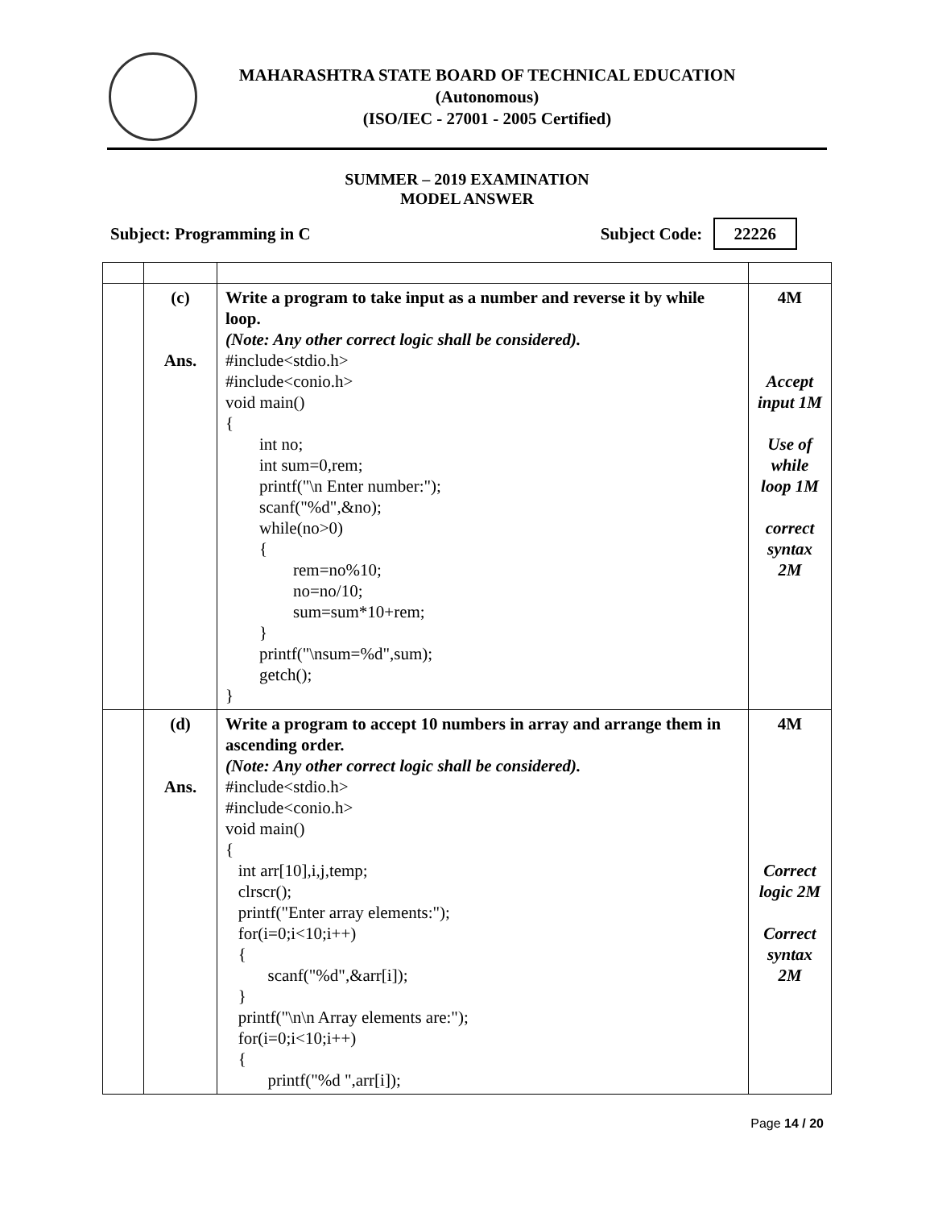MAHARASHTRA STATE BOARD OF TECHNICAL EDUCATION
(Autonomous)
(ISO/IEC - 27001 - 2005 Certified)
SUMMER – 2019 EXAMINATION
MODEL ANSWER
Subject: Programming in C Subject Code: 22226
| | (c) Ans. | Write a program to take input as a number and reverse it by while loop. (Note: Any other correct logic shall be considered). #include<stdio.h> #include<conio.h> void main() { int no; int sum=0,rem; printf("\n Enter number:"); scanf("%d",&no); while(no>0) { rem=no%10; no=no/10; sum=sum*10+rem; } printf("\nsum=%d",sum); getch(); } | 4M Accept input 1M Use of while loop 1M correct syntax 2M |
| | (d) Ans. | Write a program to accept 10 numbers in array and arrange them in ascending order. (Note: Any other correct logic shall be considered). #include<stdio.h> #include<conio.h> void main() { int arr[10],i,j,temp; clrscr(); printf("Enter array elements:"); for(i=0;i<10;i++) { scanf("%d",&arr[i]); } printf("\n\n Array elements are:"); for(i=0;i<10;i++) { printf("%d ",arr[i]); | 4M Correct logic 2M Correct syntax 2M |
Page 14 / 20